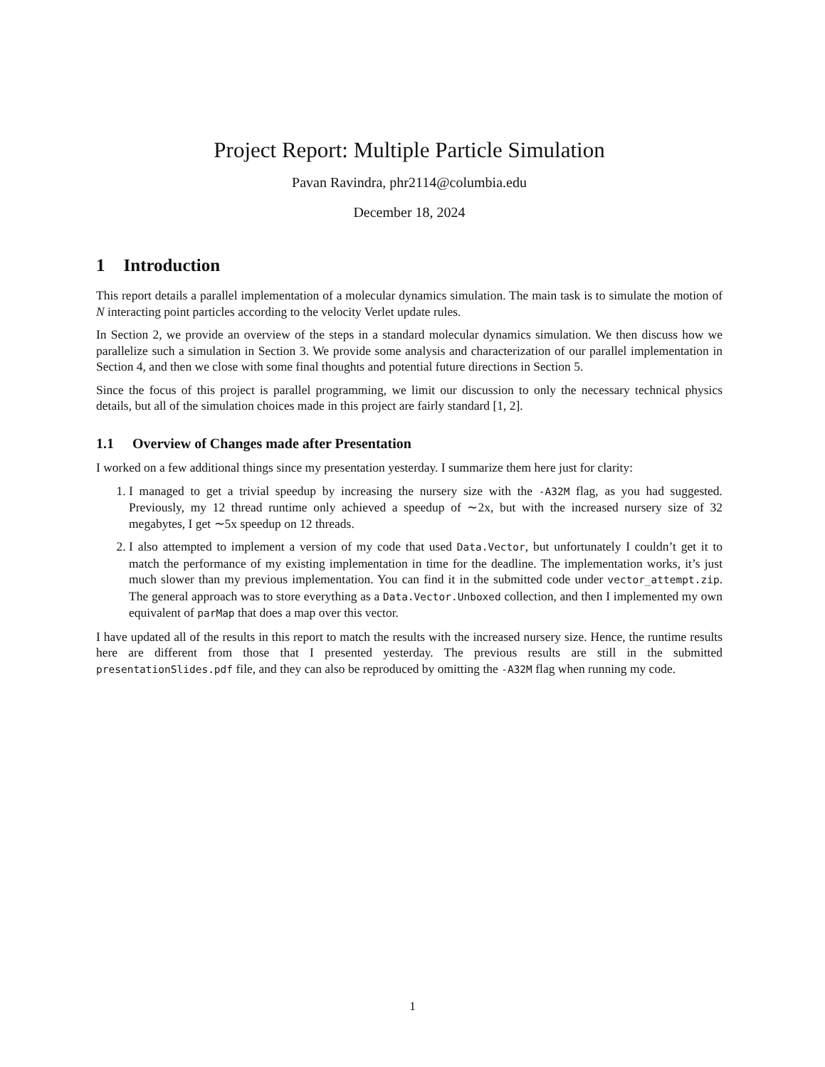Project Report: Multiple Particle Simulation
Pavan Ravindra, phr2114@columbia.edu
December 18, 2024
1 Introduction
This report details a parallel implementation of a molecular dynamics simulation. The main task is to simulate the motion of N interacting point particles according to the velocity Verlet update rules.
In Section 2, we provide an overview of the steps in a standard molecular dynamics simulation. We then discuss how we parallelize such a simulation in Section 3. We provide some analysis and characterization of our parallel implementation in Section 4, and then we close with some final thoughts and potential future directions in Section 5.
Since the focus of this project is parallel programming, we limit our discussion to only the necessary technical physics details, but all of the simulation choices made in this project are fairly standard [1, 2].
1.1 Overview of Changes made after Presentation
I worked on a few additional things since my presentation yesterday. I summarize them here just for clarity:
1. I managed to get a trivial speedup by increasing the nursery size with the -A32M flag, as you had suggested. Previously, my 12 thread runtime only achieved a speedup of ∼2x, but with the increased nursery size of 32 megabytes, I get ∼5x speedup on 12 threads.
2. I also attempted to implement a version of my code that used Data.Vector, but unfortunately I couldn’t get it to match the performance of my existing implementation in time for the deadline. The implementation works, it’s just much slower than my previous implementation. You can find it in the submitted code under vector_attempt.zip. The general approach was to store everything as a Data.Vector.Unboxed collection, and then I implemented my own equivalent of parMap that does a map over this vector.
I have updated all of the results in this report to match the results with the increased nursery size. Hence, the runtime results here are different from those that I presented yesterday. The previous results are still in the submitted presentationSlides.pdf file, and they can also be reproduced by omitting the -A32M flag when running my code.
1